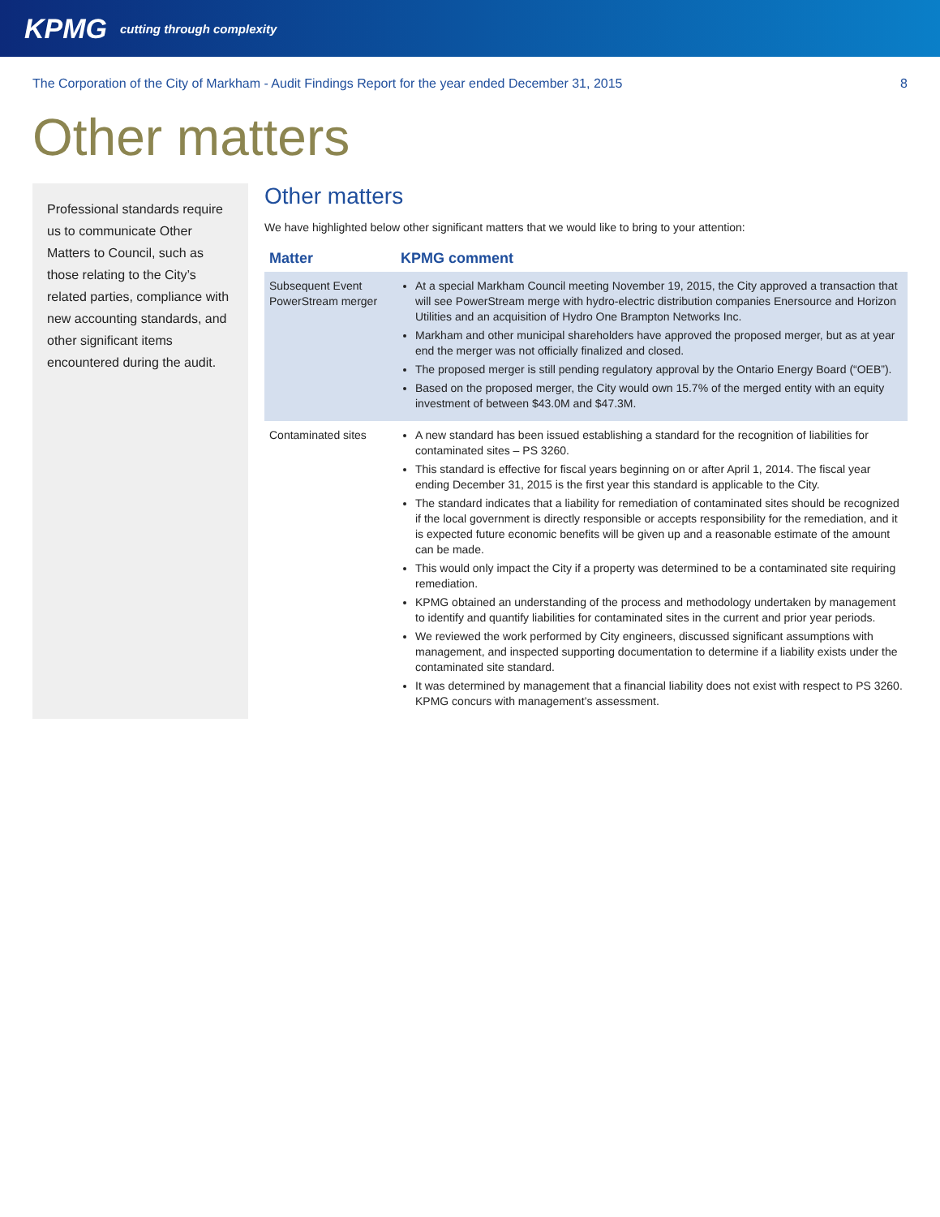KPMG cutting through complexity
The Corporation of the City of Markham - Audit Findings Report for the year ended December 31, 2015 8
Other matters
Professional standards require us to communicate Other Matters to Council, such as those relating to the City’s related parties, compliance with new accounting standards, and other significant items encountered during the audit.
Other matters
We have highlighted below other significant matters that we would like to bring to your attention:
| Matter | KPMG comment |
| --- | --- |
| Subsequent Event PowerStream merger | At a special Markham Council meeting November 19, 2015, the City approved a transaction that will see PowerStream merge with hydro-electric distribution companies Enersource and Horizon Utilities and an acquisition of Hydro One Brampton Networks Inc. Markham and other municipal shareholders have approved the proposed merger, but as at year end the merger was not officially finalized and closed. The proposed merger is still pending regulatory approval by the Ontario Energy Board (“OEB”). Based on the proposed merger, the City would own 15.7% of the merged entity with an equity investment of between $43.0M and $47.3M. |
| Contaminated sites | A new standard has been issued establishing a standard for the recognition of liabilities for contaminated sites – PS 3260. This standard is effective for fiscal years beginning on or after April 1, 2014. The fiscal year ending December 31, 2015 is the first year this standard is applicable to the City. The standard indicates that a liability for remediation of contaminated sites should be recognized if the local government is directly responsible or accepts responsibility for the remediation, and it is expected future economic benefits will be given up and a reasonable estimate of the amount can be made. This would only impact the City if a property was determined to be a contaminated site requiring remediation. KPMG obtained an understanding of the process and methodology undertaken by management to identify and quantify liabilities for contaminated sites in the current and prior year periods. We reviewed the work performed by City engineers, discussed significant assumptions with management, and inspected supporting documentation to determine if a liability exists under the contaminated site standard. It was determined by management that a financial liability does not exist with respect to PS 3260. KPMG concurs with management’s assessment. |